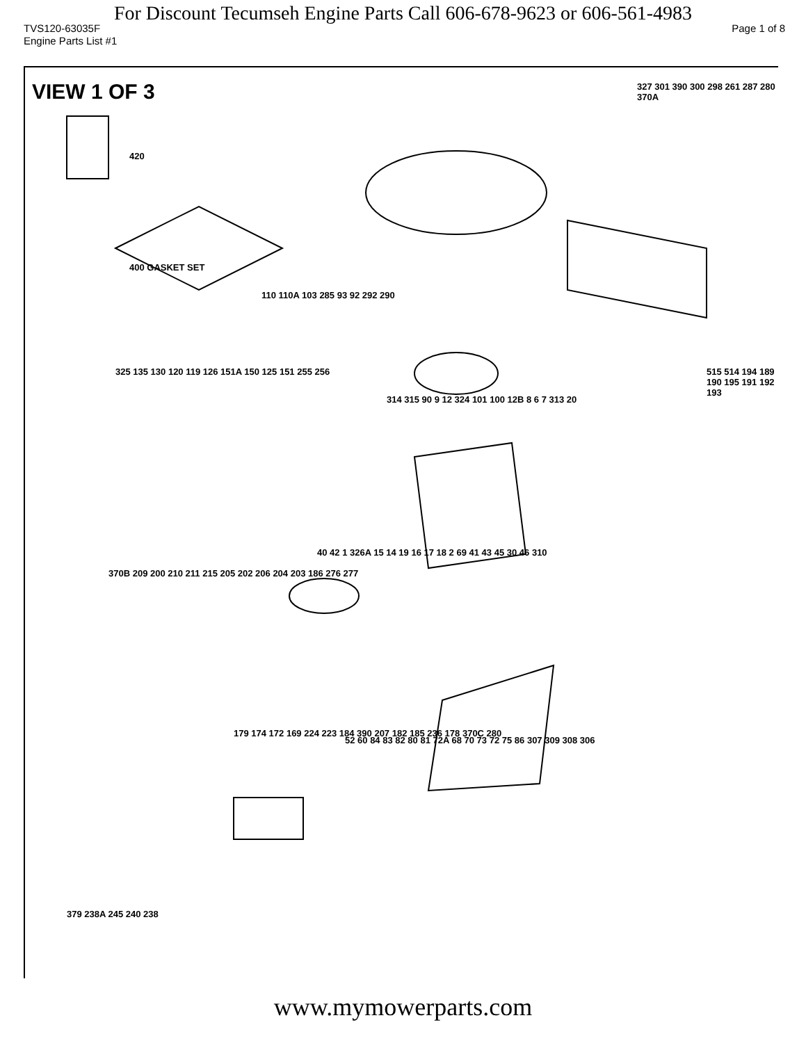For Discount Tecumseh Engine Parts Call 606-678-9623 or 606-561-4983
TVS120-63035F Page 1 of 8
Engine Parts List #1
VIEW 1 OF 3
327 301 390 300 298 261 287 280 370A
420
400 GASKET SET
110 110A 103 285 93 92 292 290
325 135 130 120 119 126 151A 150 125 151 255 256
314 315 90 9 12 324 101 100 12B 8 6 7 313 20
515 514 194 189 190 195 191 192 193
370B 209 200 210 211 215 205 202 206 204 203 186 276 277
40 42 1 326A 15 14 19 16 17 18 2 69 41 43 45 30 46 310
179 174 172 169 224 223 184 390 207 182 185 236 178 370C 280
52 60 84 83 82 80 81 72A 68 70 73 72 75 86 307 309 308 306
379 238A 245 240 238
www.mymowerparts.com